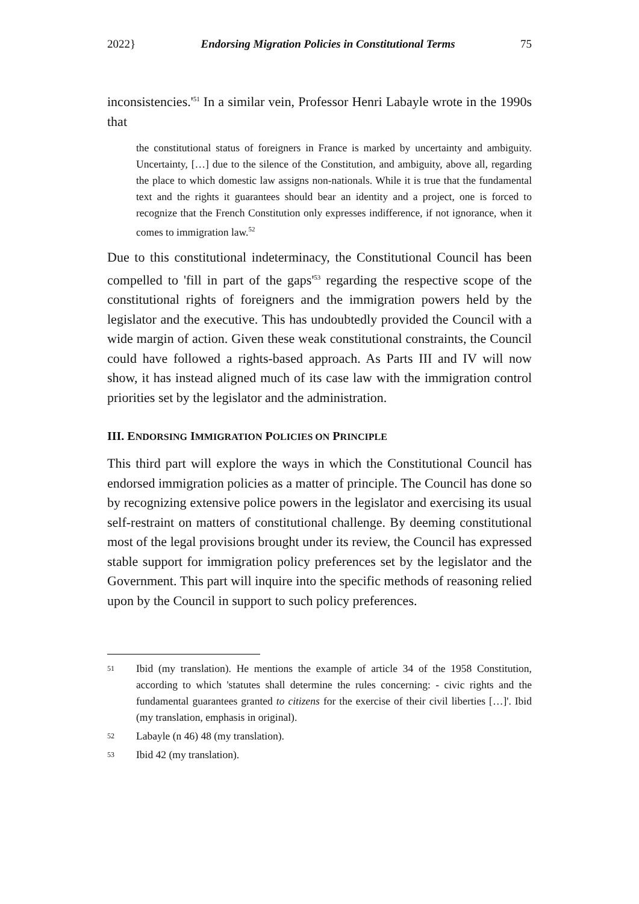2022} Endorsing Migration Policies in Constitutional Terms 75
inconsistencies.'<sup>51</sup> In a similar vein, Professor Henri Labayle wrote in the 1990s that
the constitutional status of foreigners in France is marked by uncertainty and ambiguity. Uncertainty, […] due to the silence of the Constitution, and ambiguity, above all, regarding the place to which domestic law assigns non-nationals. While it is true that the fundamental text and the rights it guarantees should bear an identity and a project, one is forced to recognize that the French Constitution only expresses indifference, if not ignorance, when it comes to immigration law.<sup>52</sup>
Due to this constitutional indeterminacy, the Constitutional Council has been compelled to 'fill in part of the gaps'<sup>53</sup> regarding the respective scope of the constitutional rights of foreigners and the immigration powers held by the legislator and the executive. This has undoubtedly provided the Council with a wide margin of action. Given these weak constitutional constraints, the Council could have followed a rights-based approach. As Parts III and IV will now show, it has instead aligned much of its case law with the immigration control priorities set by the legislator and the administration.
III. ENDORSING IMMIGRATION POLICIES ON PRINCIPLE
This third part will explore the ways in which the Constitutional Council has endorsed immigration policies as a matter of principle. The Council has done so by recognizing extensive police powers in the legislator and exercising its usual self-restraint on matters of constitutional challenge. By deeming constitutional most of the legal provisions brought under its review, the Council has expressed stable support for immigration policy preferences set by the legislator and the Government. This part will inquire into the specific methods of reasoning relied upon by the Council in support to such policy preferences.
51
Ibid (my translation). He mentions the example of article 34 of the 1958 Constitution, according to which 'statutes shall determine the rules concerning: - civic rights and the fundamental guarantees granted to citizens for the exercise of their civil liberties […]'. Ibid (my translation, emphasis in original).
52
Labayle (n 46) 48 (my translation).
53
Ibid 42 (my translation).